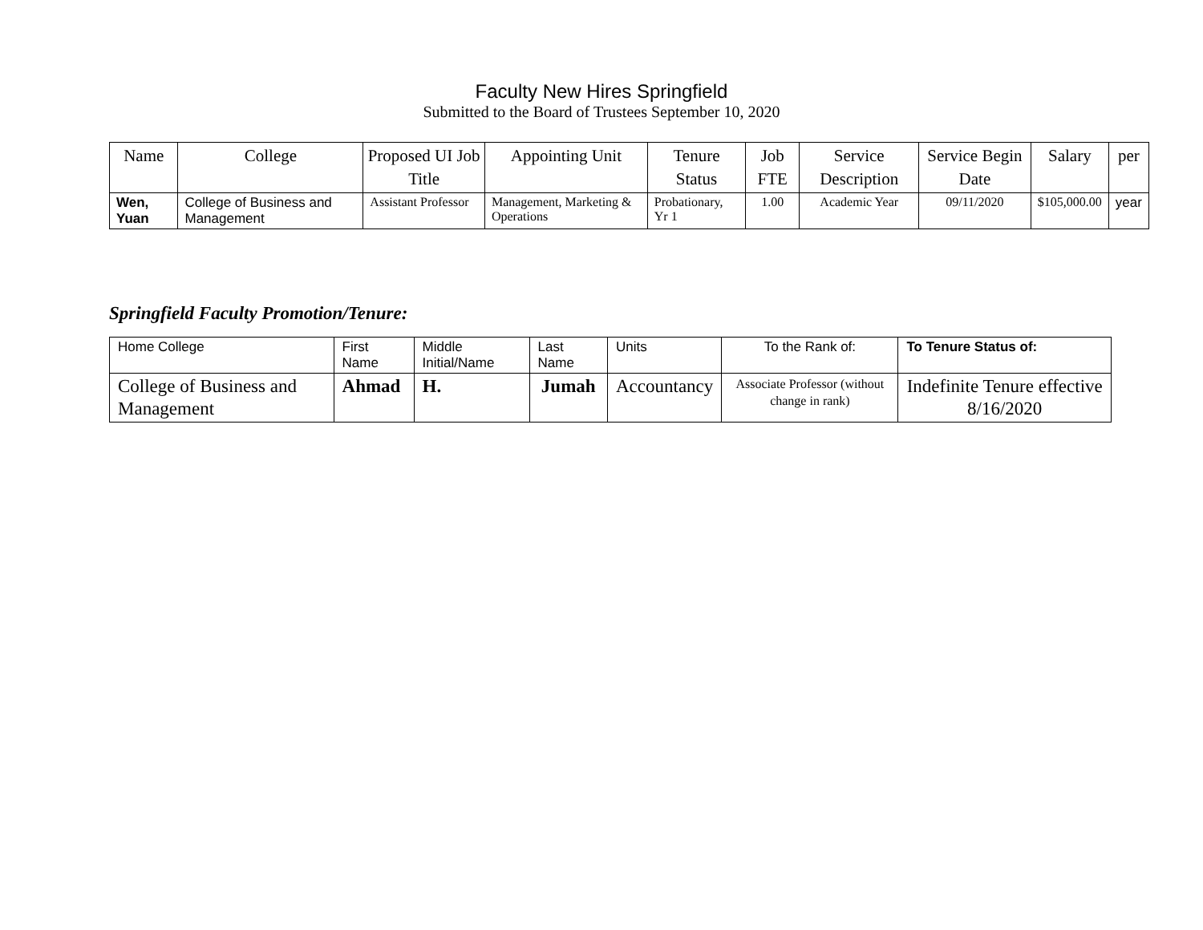Faculty New Hires Springfield
Submitted to the Board of Trustees September 10, 2020
| Name | College | Proposed UI Job Title | Appointing Unit | Tenure Status | Job FTE | Service Description | Service Begin Date | Salary | per |
| --- | --- | --- | --- | --- | --- | --- | --- | --- | --- |
| Wen, Yuan | College of Business and Management | Assistant Professor | Management, Marketing & Operations | Probationary, Yr 1 | 1.00 | Academic Year | 09/11/2020 | $105,000.00 | year |
Springfield Faculty Promotion/Tenure:
| Home College | First Name | Middle Initial/Name | Last Name | Units | To the Rank of: | To Tenure Status of: |
| --- | --- | --- | --- | --- | --- | --- |
| College of Business and Management | Ahmad | H. | Jumah | Accountancy | Associate Professor (without change in rank) | Indefinite Tenure effective 8/16/2020 |